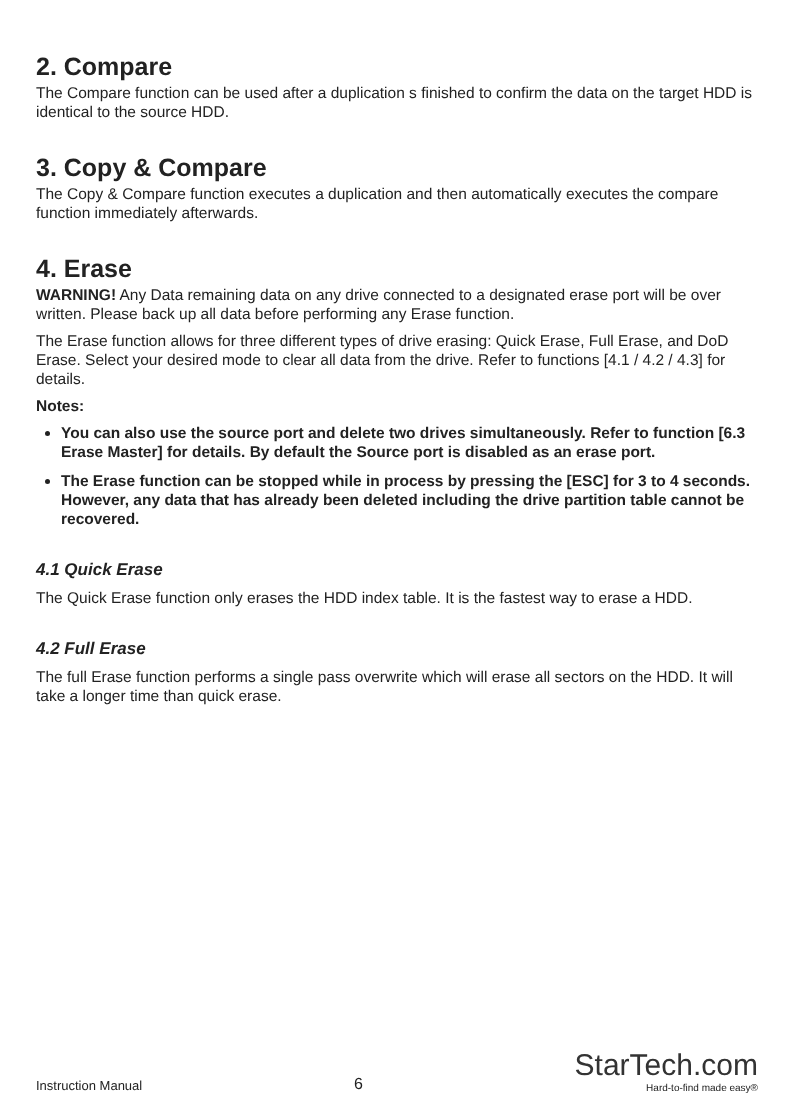2. Compare
The Compare function can be used after a duplication s finished to confirm the data on the target HDD is identical to the source HDD.
3. Copy & Compare
The Copy & Compare function executes a duplication and then automatically executes the compare function immediately afterwards.
4. Erase
WARNING! Any Data remaining data on any drive connected to a designated erase port will be over written. Please back up all data before performing any Erase function.
The Erase function allows for three different types of drive erasing: Quick Erase, Full Erase, and DoD Erase. Select your desired mode to clear all data from the drive. Refer to functions [4.1 / 4.2 / 4.3] for details.
Notes:
You can also use the source port and delete two drives simultaneously. Refer to function [6.3 Erase Master] for details. By default the Source port is disabled as an erase port.
The Erase function can be stopped while in process by pressing the [ESC] for 3 to 4 seconds. However, any data that has already been deleted including the drive partition table cannot be recovered.
4.1 Quick Erase
The Quick Erase function only erases the HDD index table. It is the fastest way to erase a HDD.
4.2 Full Erase
The full Erase function performs a single pass overwrite which will erase all sectors on the HDD. It will take a longer time than quick erase.
Instruction Manual 6
StarTech.com
Hard-to-find made easy®